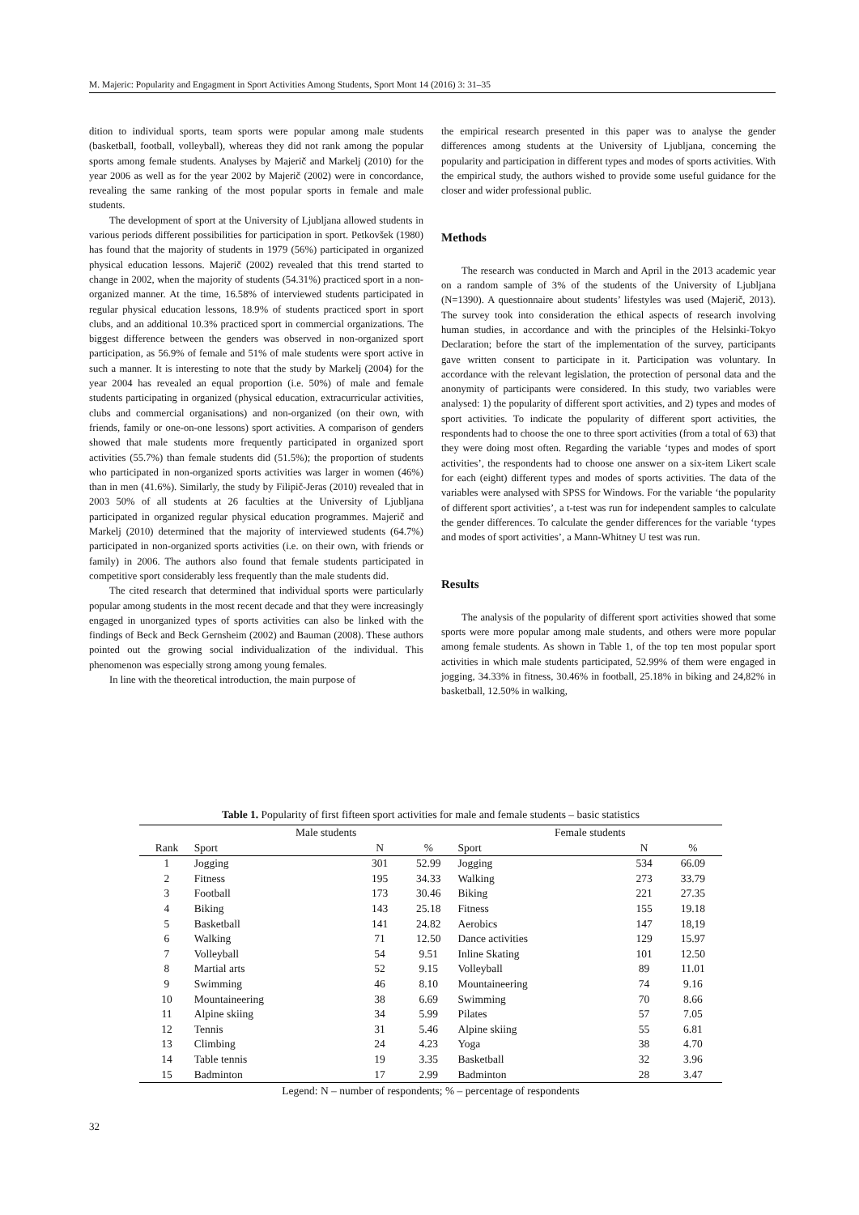M. Majeric: Popularity and Engagment in Sport Activities Among Students, Sport Mont 14 (2016) 3: 31–35
dition to individual sports, team sports were popular among male students (basketball, football, volleyball), whereas they did not rank among the popular sports among female students. Analyses by Majerič and Markelj (2010) for the year 2006 as well as for the year 2002 by Majerič (2002) were in concordance, revealing the same ranking of the most popular sports in female and male students.
The development of sport at the University of Ljubljana allowed students in various periods different possibilities for participation in sport. Petkovšek (1980) has found that the majority of students in 1979 (56%) participated in organized physical education lessons. Majerič (2002) revealed that this trend started to change in 2002, when the majority of students (54.31%) practiced sport in a non-organized manner. At the time, 16.58% of interviewed students participated in regular physical education lessons, 18.9% of students practiced sport in sport clubs, and an additional 10.3% practiced sport in commercial organizations. The biggest difference between the genders was observed in non-organized sport participation, as 56.9% of female and 51% of male students were sport active in such a manner. It is interesting to note that the study by Markelj (2004) for the year 2004 has revealed an equal proportion (i.e. 50%) of male and female students participating in organized (physical education, extracurricular activities, clubs and commercial organisations) and non-organized (on their own, with friends, family or one-on-one lessons) sport activities. A comparison of genders showed that male students more frequently participated in organized sport activities (55.7%) than female students did (51.5%); the proportion of students who participated in non-organized sports activities was larger in women (46%) than in men (41.6%). Similarly, the study by Filipič-Jeras (2010) revealed that in 2003 50% of all students at 26 faculties at the University of Ljubljana participated in organized regular physical education programmes. Majerič and Markelj (2010) determined that the majority of interviewed students (64.7%) participated in non-organized sports activities (i.e. on their own, with friends or family) in 2006. The authors also found that female students participated in competitive sport considerably less frequently than the male students did.
The cited research that determined that individual sports were particularly popular among students in the most recent decade and that they were increasingly engaged in unorganized types of sports activities can also be linked with the findings of Beck and Beck Gernsheim (2002) and Bauman (2008). These authors pointed out the growing social individualization of the individual. This phenomenon was especially strong among young females.
In line with the theoretical introduction, the main purpose of
the empirical research presented in this paper was to analyse the gender differences among students at the University of Ljubljana, concerning the popularity and participation in different types and modes of sports activities. With the empirical study, the authors wished to provide some useful guidance for the closer and wider professional public.
Methods
The research was conducted in March and April in the 2013 academic year on a random sample of 3% of the students of the University of Ljubljana (N=1390). A questionnaire about students’ lifestyles was used (Majerič, 2013). The survey took into consideration the ethical aspects of research involving human studies, in accordance and with the principles of the Helsinki-Tokyo Declaration; before the start of the implementation of the survey, participants gave written consent to participate in it. Participation was voluntary. In accordance with the relevant legislation, the protection of personal data and the anonymity of participants were considered. In this study, two variables were analysed: 1) the popularity of different sport activities, and 2) types and modes of sport activities. To indicate the popularity of different sport activities, the respondents had to choose the one to three sport activities (from a total of 63) that they were doing most often. Regarding the variable ‘types and modes of sport activities’, the respondents had to choose one answer on a six-item Likert scale for each (eight) different types and modes of sports activities. The data of the variables were analysed with SPSS for Windows. For the variable ‘the popularity of different sport activities’, a t-test was run for independent samples to calculate the gender differences. To calculate the gender differences for the variable ‘types and modes of sport activities’, a Mann-Whitney U test was run.
Results
The analysis of the popularity of different sport activities showed that some sports were more popular among male students, and others were more popular among female students. As shown in Table 1, of the top ten most popular sport activities in which male students participated, 52.99% of them were engaged in jogging, 34.33% in fitness, 30.46% in football, 25.18% in biking and 24,82% in basketball, 12.50% in walking,
Table 1. Popularity of first fifteen sport activities for male and female students – basic statistics
| | Male students | | | Female students | | |
| --- | --- | --- | --- | --- | --- | --- |
| Rank | Sport | N | % | Sport | N | % |
| 1 | Jogging | 301 | 52.99 | Jogging | 534 | 66.09 |
| 2 | Fitness | 195 | 34.33 | Walking | 273 | 33.79 |
| 3 | Football | 173 | 30.46 | Biking | 221 | 27.35 |
| 4 | Biking | 143 | 25.18 | Fitness | 155 | 19.18 |
| 5 | Basketball | 141 | 24.82 | Aerobics | 147 | 18,19 |
| 6 | Walking | 71 | 12.50 | Dance activities | 129 | 15.97 |
| 7 | Volleyball | 54 | 9.51 | Inline Skating | 101 | 12.50 |
| 8 | Martial arts | 52 | 9.15 | Volleyball | 89 | 11.01 |
| 9 | Swimming | 46 | 8.10 | Mountaineering | 74 | 9.16 |
| 10 | Mountaineering | 38 | 6.69 | Swimming | 70 | 8.66 |
| 11 | Alpine skiing | 34 | 5.99 | Pilates | 57 | 7.05 |
| 12 | Tennis | 31 | 5.46 | Alpine skiing | 55 | 6.81 |
| 13 | Climbing | 24 | 4.23 | Yoga | 38 | 4.70 |
| 14 | Table tennis | 19 | 3.35 | Basketball | 32 | 3.96 |
| 15 | Badminton | 17 | 2.99 | Badminton | 28 | 3.47 |
Legend: N – number of respondents; % – percentage of respondents
32